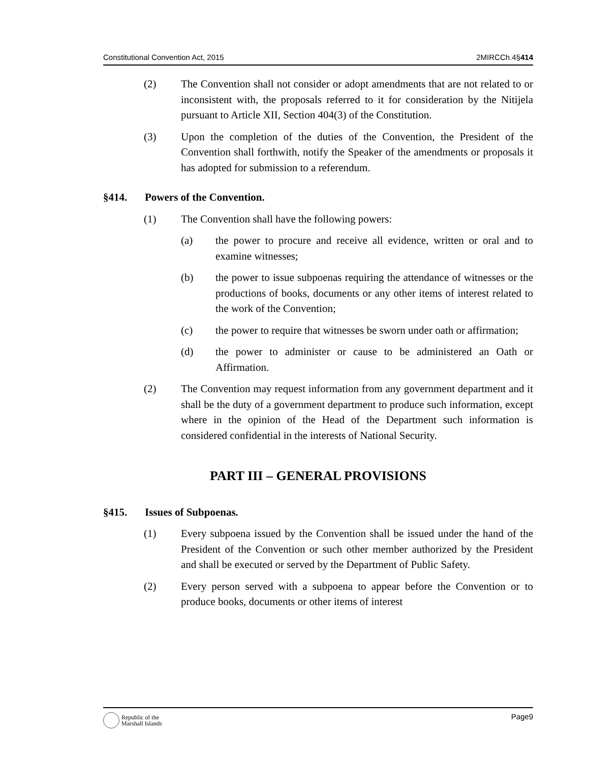Constitutional Convention Act, 2015 2MIRCCh.4§414
(2) The Convention shall not consider or adopt amendments that are not related to or inconsistent with, the proposals referred to it for consideration by the Nitijela pursuant to Article XII, Section 404(3) of the Constitution.
(3) Upon the completion of the duties of the Convention, the President of the Convention shall forthwith, notify the Speaker of the amendments or proposals it has adopted for submission to a referendum.
§414. Powers of the Convention.
(1) The Convention shall have the following powers:
(a) the power to procure and receive all evidence, written or oral and to examine witnesses;
(b) the power to issue subpoenas requiring the attendance of witnesses or the productions of books, documents or any other items of interest related to the work of the Convention;
(c) the power to require that witnesses be sworn under oath or affirmation;
(d) the power to administer or cause to be administered an Oath or Affirmation.
(2) The Convention may request information from any government department and it shall be the duty of a government department to produce such information, except where in the opinion of the Head of the Department such information is considered confidential in the interests of National Security.
PART III – GENERAL PROVISIONS
§415. Issues of Subpoenas.
(1) Every subpoena issued by the Convention shall be issued under the hand of the President of the Convention or such other member authorized by the President and shall be executed or served by the Department of Public Safety.
(2) Every person served with a subpoena to appear before the Convention or to produce books, documents or other items of interest
Republic of the
Marshall Islands
Page9